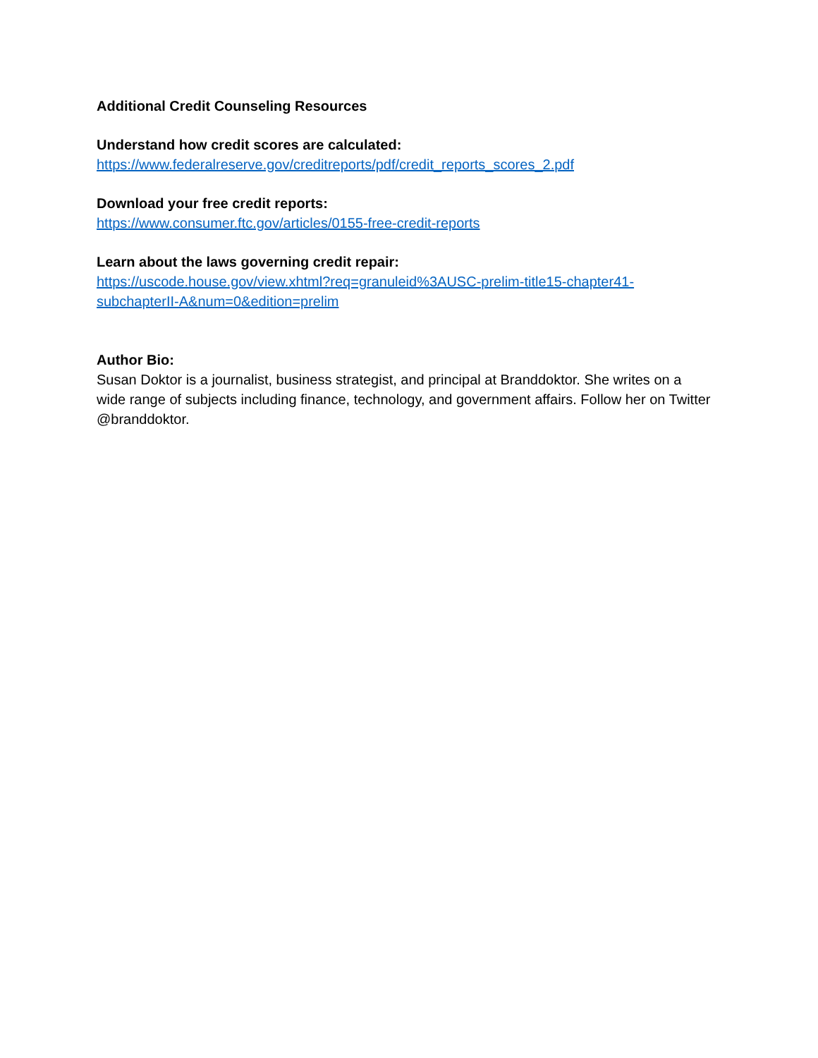Additional Credit Counseling Resources
Understand how credit scores are calculated:
https://www.federalreserve.gov/creditreports/pdf/credit_reports_scores_2.pdf
Download your free credit reports:
https://www.consumer.ftc.gov/articles/0155-free-credit-reports
Learn about the laws governing credit repair:
https://uscode.house.gov/view.xhtml?req=granuleid%3AUSC-prelim-title15-chapter41-
subchapterII-A&num=0&edition=prelim
Author Bio:
Susan Doktor is a journalist, business strategist, and principal at Branddoktor. She writes on a wide range of subjects including finance, technology, and government affairs. Follow her on Twitter @branddoktor.